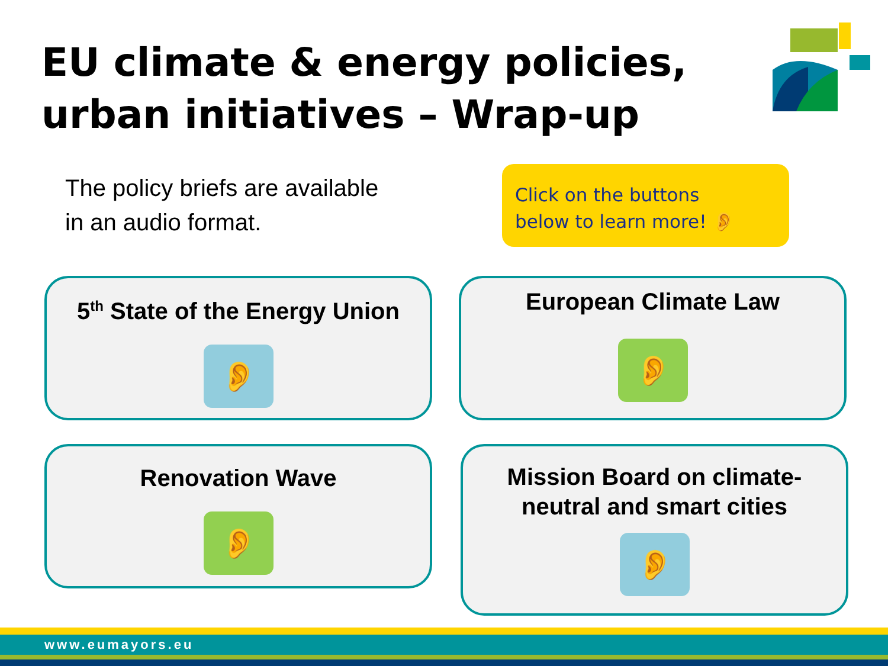EU climate & energy policies,
urban initiatives – Wrap-up
The policy briefs are available
in an audio format.
Click on the buttons
below to learn more! 👂
5<sup>th</sup> State of the Energy Union
👂
European Climate Law
👂
Renovation Wave
👂
Mission Board on climate-
neutral and smart cities
👂
www.eumayors.eu